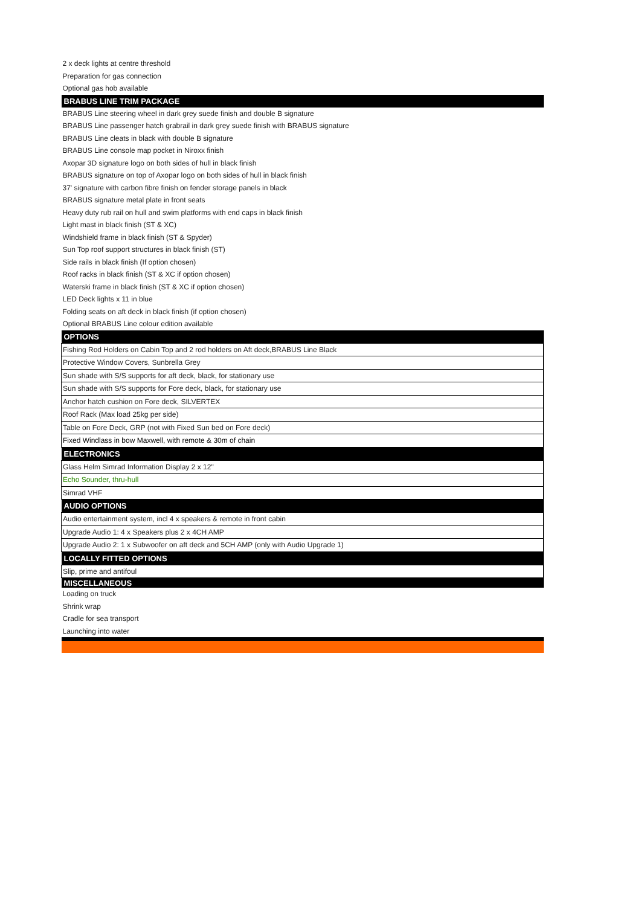| 2 x deck lights at centre threshold |
| Preparation for gas connection |
| Optional gas hob available |
| BRABUS LINE TRIM PACKAGE |
| BRABUS Line steering wheel in dark grey suede finish and double B signature |
| BRABUS Line passenger hatch grabrail in dark grey suede finish with BRABUS signature |
| BRABUS Line cleats in black with double B signature |
| BRABUS Line console map pocket in Niroxx finish |
| Axopar 3D signature logo on both sides of hull in black finish |
| BRABUS signature on top of Axopar logo on both sides of hull in black finish |
| 37' signature with carbon fibre finish on fender storage panels in black |
| BRABUS signature metal plate in front seats |
| Heavy duty rub rail on hull and swim platforms with end caps in black finish |
| Light mast in black finish (ST & XC) |
| Windshield frame in black finish (ST & Spyder) |
| Sun Top roof support structures in black finish (ST) |
| Side rails in black finish (If option chosen) |
| Roof racks in black finish (ST & XC if option chosen) |
| Waterski frame in black finish (ST & XC if option chosen) |
| LED Deck lights x 11 in blue |
| Folding seats on aft deck in black finish (if option chosen) |
| Optional BRABUS Line colour edition available |
| OPTIONS |
| Fishing Rod Holders on Cabin Top and 2 rod holders on Aft deck,BRABUS Line Black |
| Protective Window Covers, Sunbrella Grey |
| Sun shade with S/S supports for aft deck, black, for stationary use |
| Sun shade with S/S supports for Fore deck, black, for stationary use |
| Anchor hatch cushion on Fore deck, SILVERTEX |
| Roof Rack (Max load 25kg per side) |
| Table on Fore Deck, GRP (not with Fixed Sun bed on Fore deck) |
| Fixed Windlass in bow Maxwell, with remote & 30m of chain |
| ELECTRONICS |
| Glass Helm Simrad Information Display 2 x 12" |
| Echo Sounder, thru-hull |
| Simrad VHF |
| AUDIO OPTIONS |
| Audio entertainment system, incl 4 x speakers & remote in front cabin |
| Upgrade Audio 1: 4 x Speakers plus 2 x 4CH AMP |
| Upgrade Audio 2: 1 x Subwoofer on aft deck and 5CH AMP (only with Audio Upgrade 1) |
| LOCALLY FITTED OPTIONS |
| Slip, prime and antifoul |
| MISCELLANEOUS |
| Loading on truck |
| Shrink wrap |
| Cradle for sea transport |
| Launching into water |